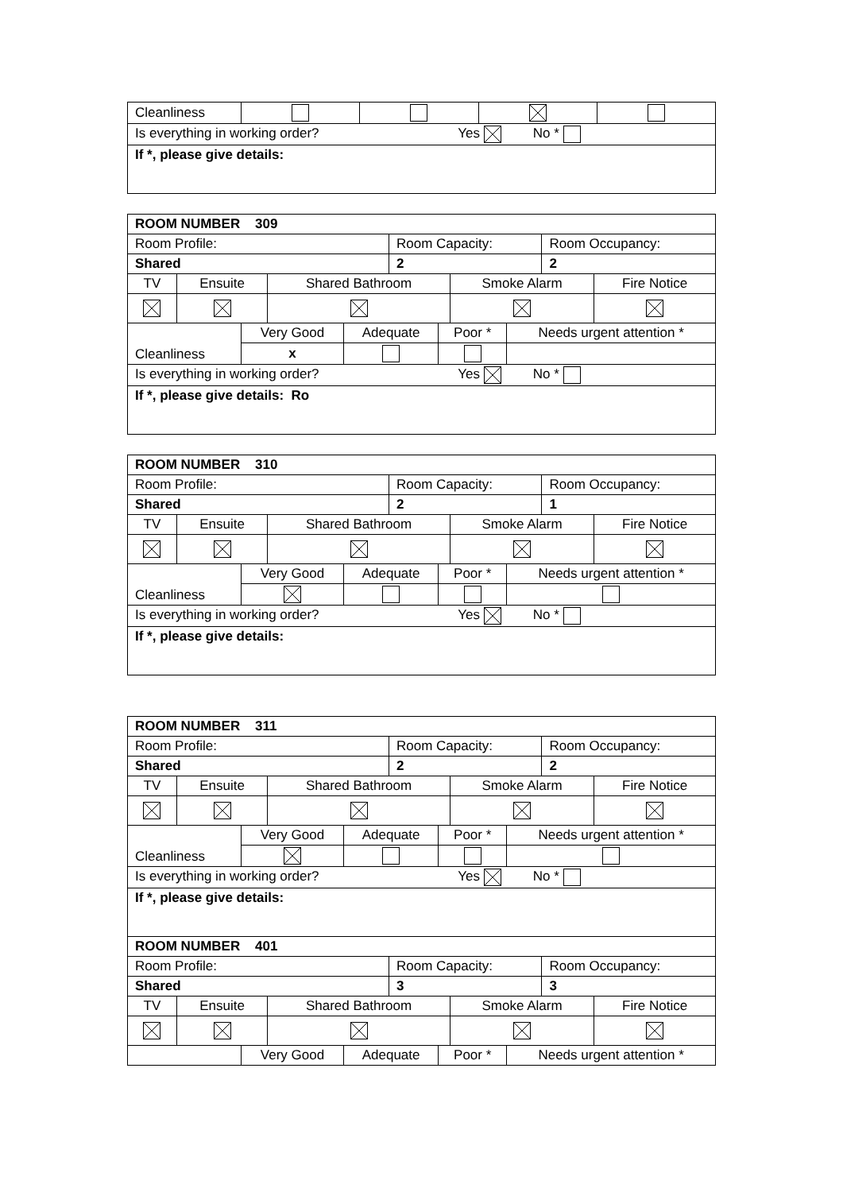| Cleanliness | | | | |
| Is everything in working order? Yes No * | | | | |
| If *, please give details: | | | | |
| ROOM NUMBER 309 | | |
| Room Profile: | Room Capacity: | Room Occupancy: |
| Shared | 2 | 2 |
| TV | Ensuite | Shared Bathroom | Smoke Alarm | Fire Notice |
| Cleanliness | Very Good | Adequate | Poor * | Needs urgent attention * |
| | x | | | |
| Is everything in working order? Yes No * | | | | |
| If *, please give details: Ro | | | | |
| ROOM NUMBER 310 | | |
| Room Profile: | Room Capacity: | Room Occupancy: |
| Shared | 2 | 1 |
| TV | Ensuite | Shared Bathroom | Smoke Alarm | Fire Notice |
| Cleanliness | Very Good | Adequate | Poor * | Needs urgent attention * |
| Is everything in working order? Yes No * | | | | |
| If *, please give details: | | | | |
| ROOM NUMBER 311 | | |
| Room Profile: | Room Capacity: | Room Occupancy: |
| Shared | 2 | 2 |
| TV | Ensuite | Shared Bathroom | Smoke Alarm | Fire Notice |
| Cleanliness | Very Good | Adequate | Poor * | Needs urgent attention * |
| Is everything in working order? Yes No * | | | | |
| If *, please give details: | | | | |
| ROOM NUMBER 401 | | |
| Room Profile: | Room Capacity: | Room Occupancy: |
| Shared | 3 | 3 |
| TV | Ensuite | Shared Bathroom | Smoke Alarm | Fire Notice |
| | Very Good | Adequate | Poor * | Needs urgent attention * |